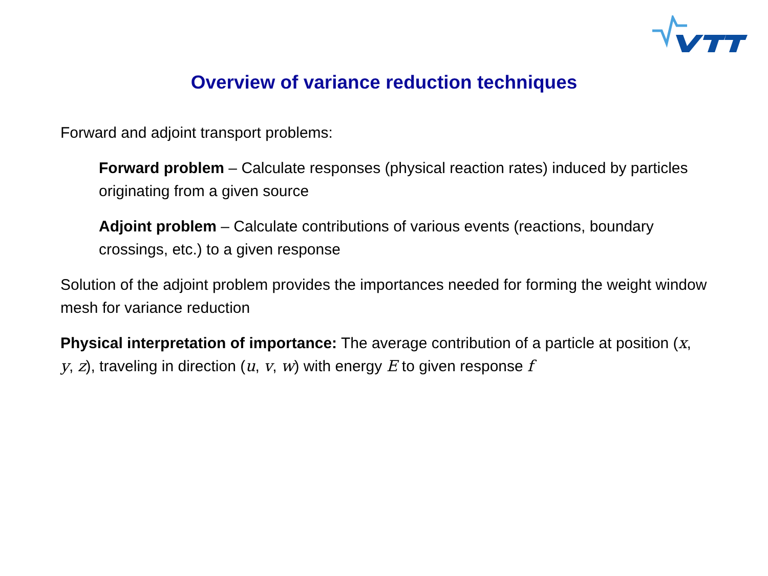Overview of variance reduction techniques
Forward and adjoint transport problems:
Forward problem – Calculate responses (physical reaction rates) induced by particles originating from a given source
Adjoint problem – Calculate contributions of various events (reactions, boundary crossings, etc.) to a given response
Solution of the adjoint problem provides the importances needed for forming the weight window mesh for variance reduction
Physical interpretation of importance: The average contribution of a particle at position (x, y, z), traveling in direction (u, v, w) with energy E to given response f